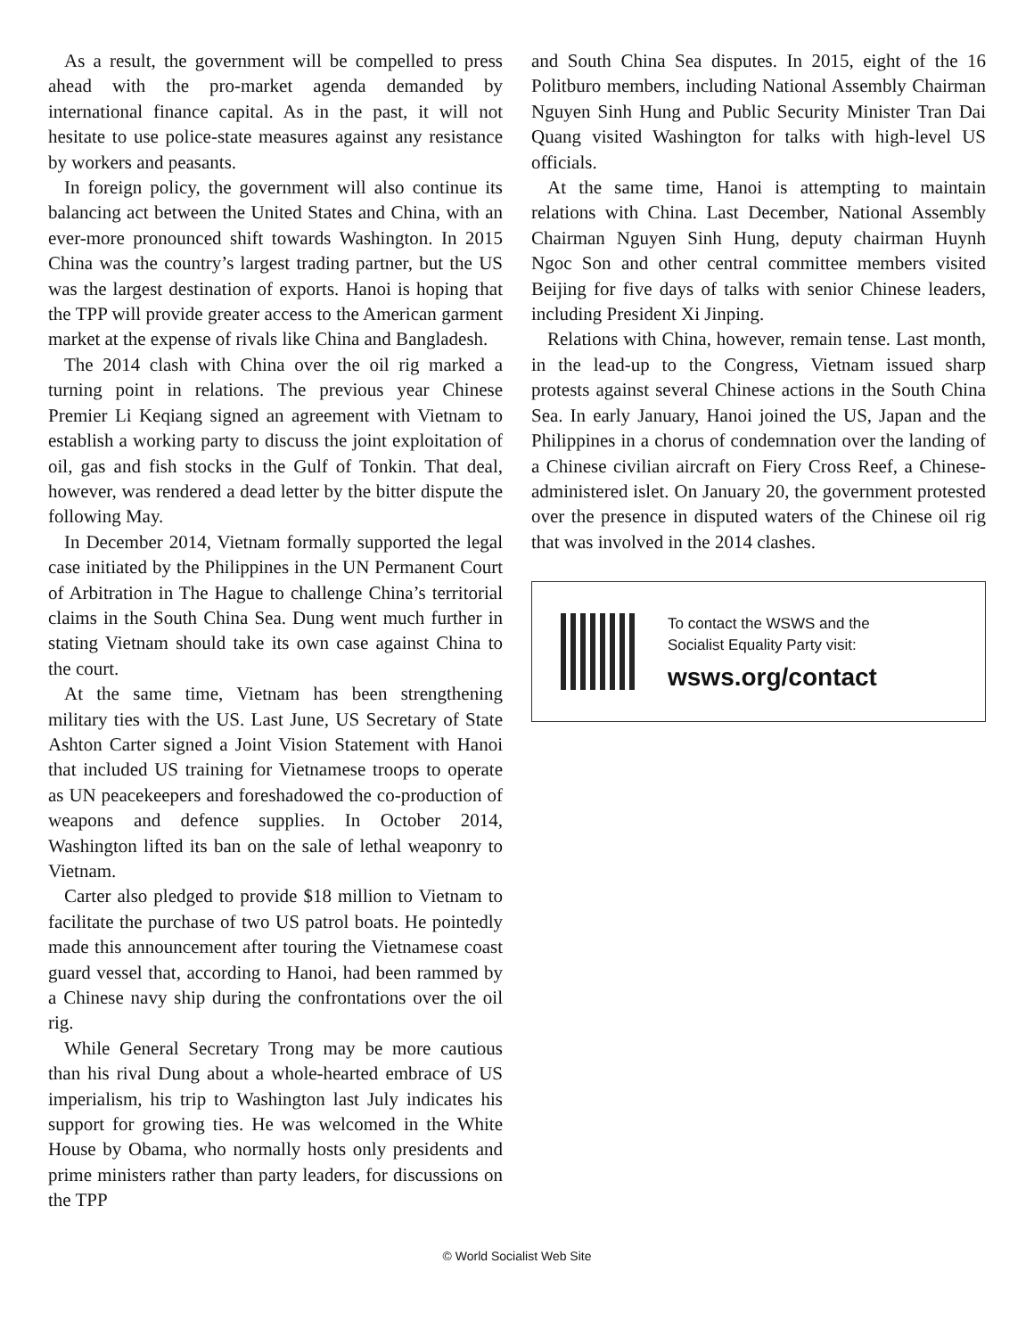As a result, the government will be compelled to press ahead with the pro-market agenda demanded by international finance capital. As in the past, it will not hesitate to use police-state measures against any resistance by workers and peasants.
In foreign policy, the government will also continue its balancing act between the United States and China, with an ever-more pronounced shift towards Washington. In 2015 China was the country’s largest trading partner, but the US was the largest destination of exports. Hanoi is hoping that the TPP will provide greater access to the American garment market at the expense of rivals like China and Bangladesh.
The 2014 clash with China over the oil rig marked a turning point in relations. The previous year Chinese Premier Li Keqiang signed an agreement with Vietnam to establish a working party to discuss the joint exploitation of oil, gas and fish stocks in the Gulf of Tonkin. That deal, however, was rendered a dead letter by the bitter dispute the following May.
In December 2014, Vietnam formally supported the legal case initiated by the Philippines in the UN Permanent Court of Arbitration in The Hague to challenge China’s territorial claims in the South China Sea. Dung went much further in stating Vietnam should take its own case against China to the court.
At the same time, Vietnam has been strengthening military ties with the US. Last June, US Secretary of State Ashton Carter signed a Joint Vision Statement with Hanoi that included US training for Vietnamese troops to operate as UN peacekeepers and foreshadowed the co-production of weapons and defence supplies. In October 2014, Washington lifted its ban on the sale of lethal weaponry to Vietnam.
Carter also pledged to provide $18 million to Vietnam to facilitate the purchase of two US patrol boats. He pointedly made this announcement after touring the Vietnamese coast guard vessel that, according to Hanoi, had been rammed by a Chinese navy ship during the confrontations over the oil rig.
While General Secretary Trong may be more cautious than his rival Dung about a whole-hearted embrace of US imperialism, his trip to Washington last July indicates his support for growing ties. He was welcomed in the White House by Obama, who normally hosts only presidents and prime ministers rather than party leaders, for discussions on the TPP
and South China Sea disputes. In 2015, eight of the 16 Politburo members, including National Assembly Chairman Nguyen Sinh Hung and Public Security Minister Tran Dai Quang visited Washington for talks with high-level US officials.
At the same time, Hanoi is attempting to maintain relations with China. Last December, National Assembly Chairman Nguyen Sinh Hung, deputy chairman Huynh Ngoc Son and other central committee members visited Beijing for five days of talks with senior Chinese leaders, including President Xi Jinping.
Relations with China, however, remain tense. Last month, in the lead-up to the Congress, Vietnam issued sharp protests against several Chinese actions in the South China Sea. In early January, Hanoi joined the US, Japan and the Philippines in a chorus of condemnation over the landing of a Chinese civilian aircraft on Fiery Cross Reef, a Chinese-administered islet. On January 20, the government protested over the presence in disputed waters of the Chinese oil rig that was involved in the 2014 clashes.
To contact the WSWS and the
Socialist Equality Party visit:
wsws.org/contact
© World Socialist Web Site